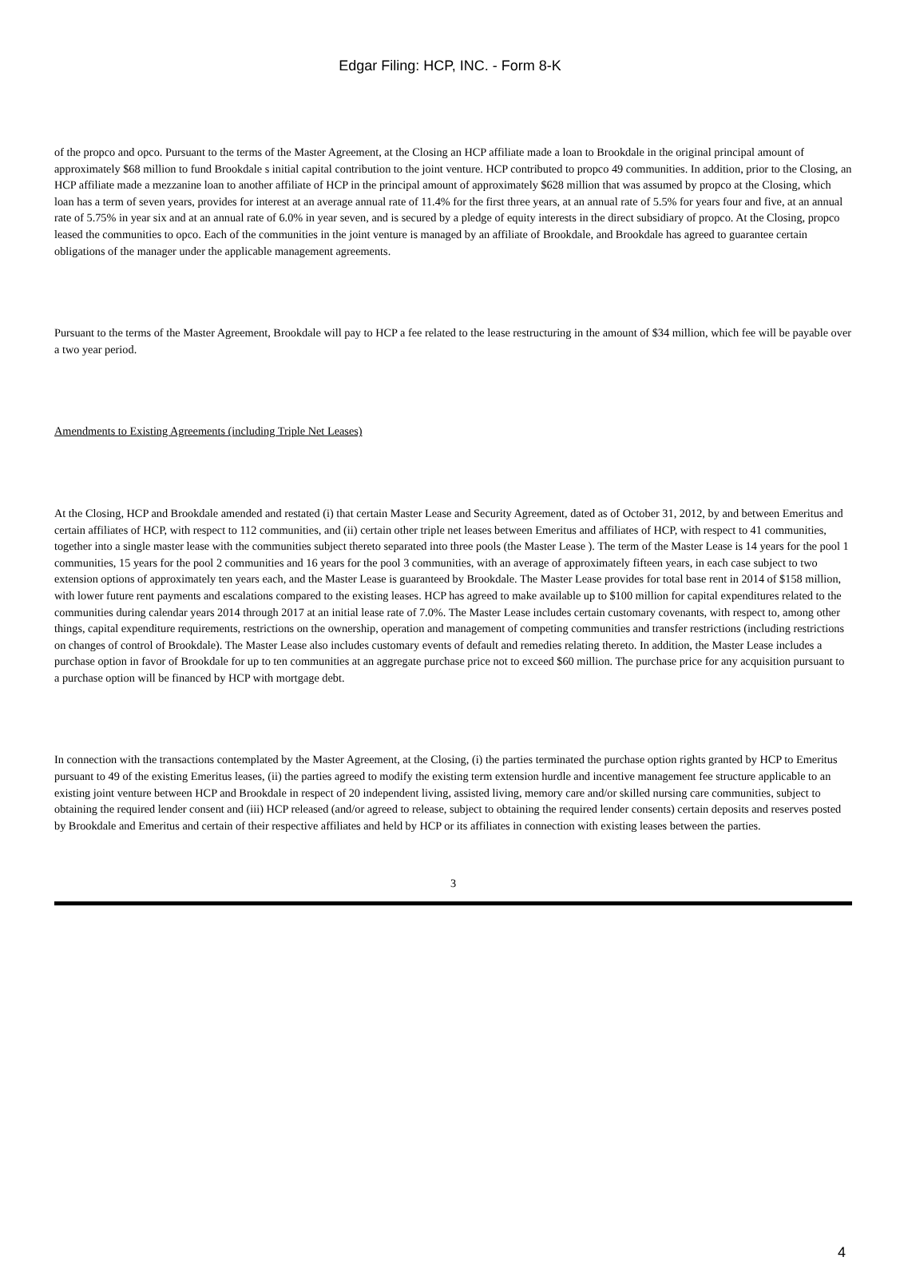Edgar Filing: HCP, INC. - Form 8-K
of the propco and opco. Pursuant to the terms of the Master Agreement, at the Closing an HCP affiliate made a loan to Brookdale in the original principal amount of approximately $68 million to fund Brookdale s initial capital contribution to the joint venture. HCP contributed to propco 49 communities. In addition, prior to the Closing, an HCP affiliate made a mezzanine loan to another affiliate of HCP in the principal amount of approximately $628 million that was assumed by propco at the Closing, which loan has a term of seven years, provides for interest at an average annual rate of 11.4% for the first three years, at an annual rate of 5.5% for years four and five, at an annual rate of 5.75% in year six and at an annual rate of 6.0% in year seven, and is secured by a pledge of equity interests in the direct subsidiary of propco. At the Closing, propco leased the communities to opco. Each of the communities in the joint venture is managed by an affiliate of Brookdale, and Brookdale has agreed to guarantee certain obligations of the manager under the applicable management agreements.
Pursuant to the terms of the Master Agreement, Brookdale will pay to HCP a fee related to the lease restructuring in the amount of $34 million, which fee will be payable over a two year period.
Amendments to Existing Agreements (including Triple Net Leases)
At the Closing, HCP and Brookdale amended and restated (i) that certain Master Lease and Security Agreement, dated as of October 31, 2012, by and between Emeritus and certain affiliates of HCP, with respect to 112 communities, and (ii) certain other triple net leases between Emeritus and affiliates of HCP, with respect to 41 communities, together into a single master lease with the communities subject thereto separated into three pools (the Master Lease ). The term of the Master Lease is 14 years for the pool 1 communities, 15 years for the pool 2 communities and 16 years for the pool 3 communities, with an average of approximately fifteen years, in each case subject to two extension options of approximately ten years each, and the Master Lease is guaranteed by Brookdale. The Master Lease provides for total base rent in 2014 of $158 million, with lower future rent payments and escalations compared to the existing leases. HCP has agreed to make available up to $100 million for capital expenditures related to the communities during calendar years 2014 through 2017 at an initial lease rate of 7.0%. The Master Lease includes certain customary covenants, with respect to, among other things, capital expenditure requirements, restrictions on the ownership, operation and management of competing communities and transfer restrictions (including restrictions on changes of control of Brookdale). The Master Lease also includes customary events of default and remedies relating thereto. In addition, the Master Lease includes a purchase option in favor of Brookdale for up to ten communities at an aggregate purchase price not to exceed $60 million. The purchase price for any acquisition pursuant to a purchase option will be financed by HCP with mortgage debt.
In connection with the transactions contemplated by the Master Agreement, at the Closing, (i) the parties terminated the purchase option rights granted by HCP to Emeritus pursuant to 49 of the existing Emeritus leases, (ii) the parties agreed to modify the existing term extension hurdle and incentive management fee structure applicable to an existing joint venture between HCP and Brookdale in respect of 20 independent living, assisted living, memory care and/or skilled nursing care communities, subject to obtaining the required lender consent and (iii) HCP released (and/or agreed to release, subject to obtaining the required lender consents) certain deposits and reserves posted by Brookdale and Emeritus and certain of their respective affiliates and held by HCP or its affiliates in connection with existing leases between the parties.
3
4